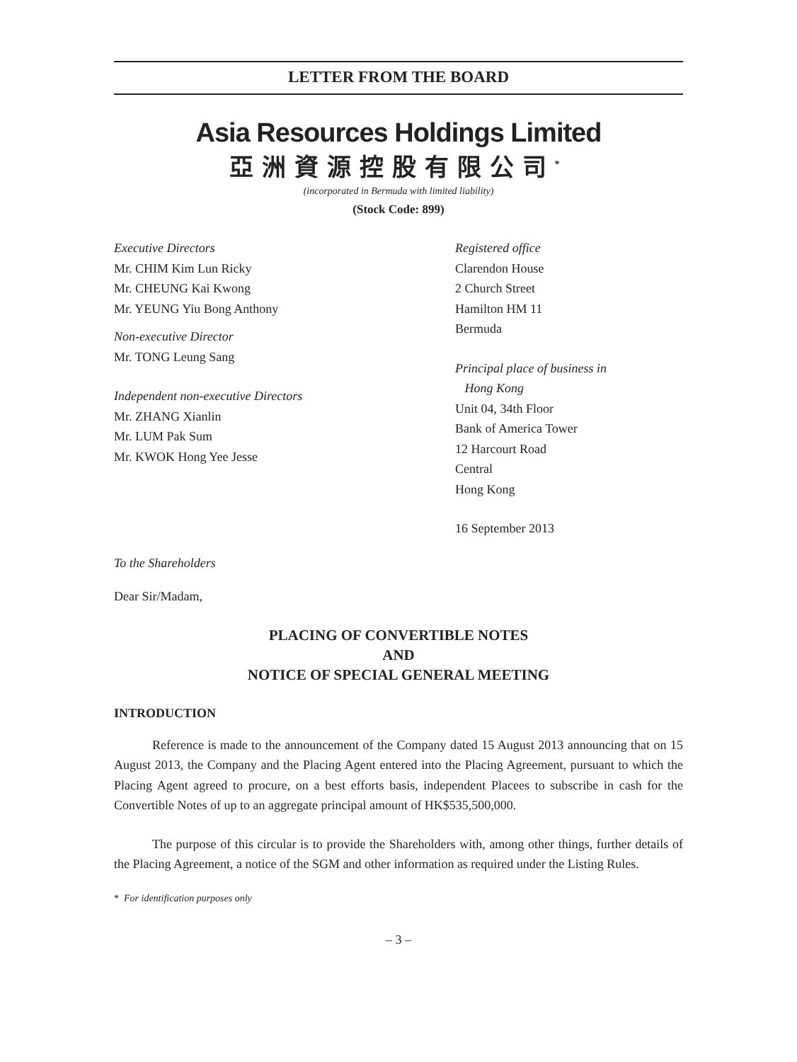LETTER FROM THE BOARD
Asia Resources Holdings Limited
亞洲資源控股有限公司<sup>*</sup>
(incorporated in Bermuda with limited liability)
(Stock Code: 899)
Executive Directors
Mr. CHIM Kim Lun Ricky
Mr. CHEUNG Kai Kwong
Mr. YEUNG Yiu Bong Anthony
Non-executive Director
Mr. TONG Leung Sang
Independent non-executive Directors
Mr. ZHANG Xianlin
Mr. LUM Pak Sum
Mr. KWOK Hong Yee Jesse
Registered office
Clarendon House
2 Church Street
Hamilton HM 11
Bermuda
Principal place of business in
Hong Kong
Unit 04, 34th Floor
Bank of America Tower
12 Harcourt Road
Central
Hong Kong
16 September 2013
To the Shareholders
Dear Sir/Madam,
PLACING OF CONVERTIBLE NOTES
AND
NOTICE OF SPECIAL GENERAL MEETING
INTRODUCTION
Reference is made to the announcement of the Company dated 15 August 2013 announcing that on 15 August 2013, the Company and the Placing Agent entered into the Placing Agreement, pursuant to which the Placing Agent agreed to procure, on a best efforts basis, independent Placees to subscribe in cash for the Convertible Notes of up to an aggregate principal amount of HK$535,500,000.
The purpose of this circular is to provide the Shareholders with, among other things, further details of the Placing Agreement, a notice of the SGM and other information as required under the Listing Rules.
* For identification purposes only
– 3 –